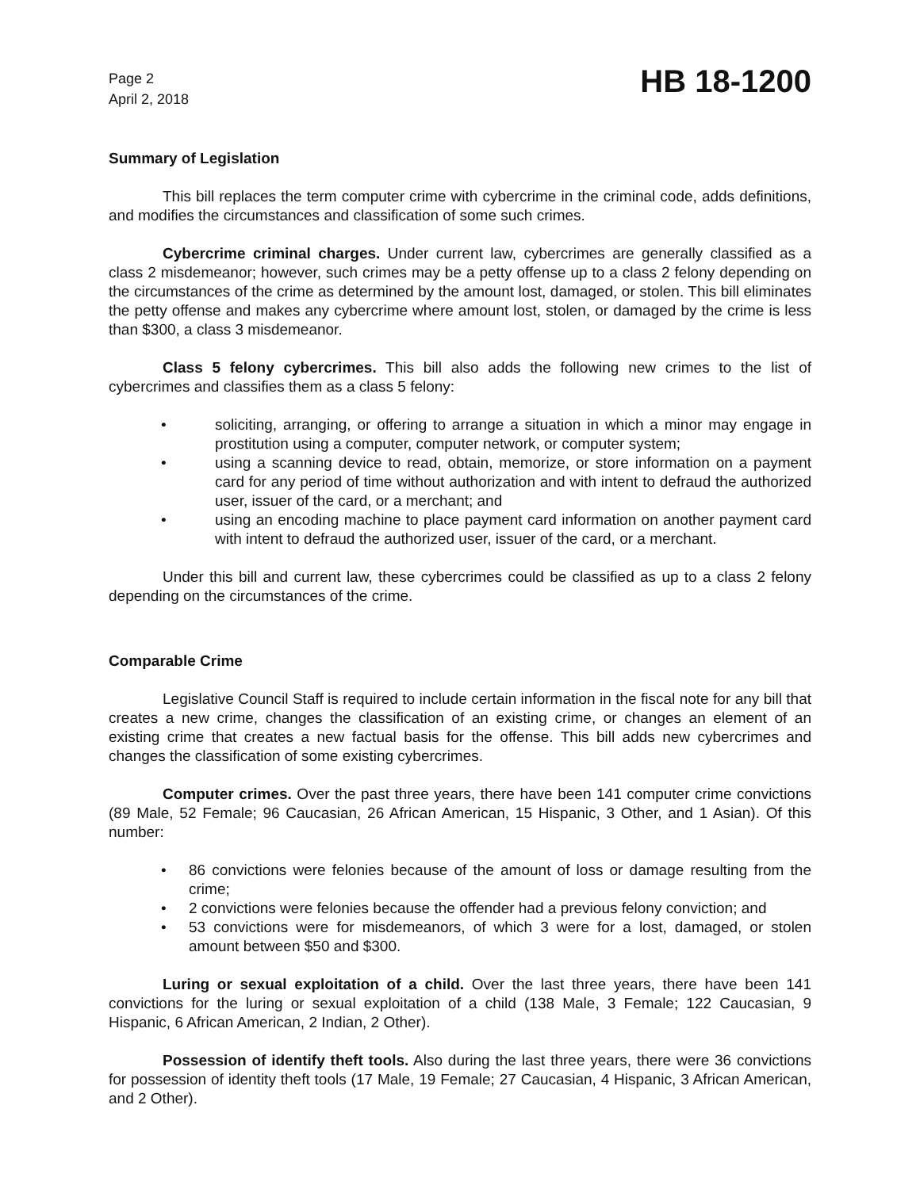Page 2
April 2, 2018
HB 18-1200
Summary of Legislation
This bill replaces the term computer crime with cybercrime in the criminal code, adds definitions, and modifies the circumstances and classification of some such crimes.
Cybercrime criminal charges. Under current law, cybercrimes are generally classified as a class 2 misdemeanor; however, such crimes may be a petty offense up to a class 2 felony depending on the circumstances of the crime as determined by the amount lost, damaged, or stolen. This bill eliminates the petty offense and makes any cybercrime where amount lost, stolen, or damaged by the crime is less than $300, a class 3 misdemeanor.
Class 5 felony cybercrimes. This bill also adds the following new crimes to the list of cybercrimes and classifies them as a class 5 felony:
• soliciting, arranging, or offering to arrange a situation in which a minor may engage in prostitution using a computer, computer network, or computer system;
• using a scanning device to read, obtain, memorize, or store information on a payment card for any period of time without authorization and with intent to defraud the authorized user, issuer of the card, or a merchant; and
• using an encoding machine to place payment card information on another payment card with intent to defraud the authorized user, issuer of the card, or a merchant.
Under this bill and current law, these cybercrimes could be classified as up to a class 2 felony depending on the circumstances of the crime.
Comparable Crime
Legislative Council Staff is required to include certain information in the fiscal note for any bill that creates a new crime, changes the classification of an existing crime, or changes an element of an existing crime that creates a new factual basis for the offense. This bill adds new cybercrimes and changes the classification of some existing cybercrimes.
Computer crimes. Over the past three years, there have been 141 computer crime convictions (89 Male, 52 Female; 96 Caucasian, 26 African American, 15 Hispanic, 3 Other, and 1 Asian). Of this number:
• 86 convictions were felonies because of the amount of loss or damage resulting from the crime;
• 2 convictions were felonies because the offender had a previous felony conviction; and
• 53 convictions were for misdemeanors, of which 3 were for a lost, damaged, or stolen amount between $50 and $300.
Luring or sexual exploitation of a child. Over the last three years, there have been 141 convictions for the luring or sexual exploitation of a child (138 Male, 3 Female; 122 Caucasian, 9 Hispanic, 6 African American, 2 Indian, 2 Other).
Possession of identify theft tools. Also during the last three years, there were 36 convictions for possession of identity theft tools (17 Male, 19 Female; 27 Caucasian, 4 Hispanic, 3 African American, and 2 Other).